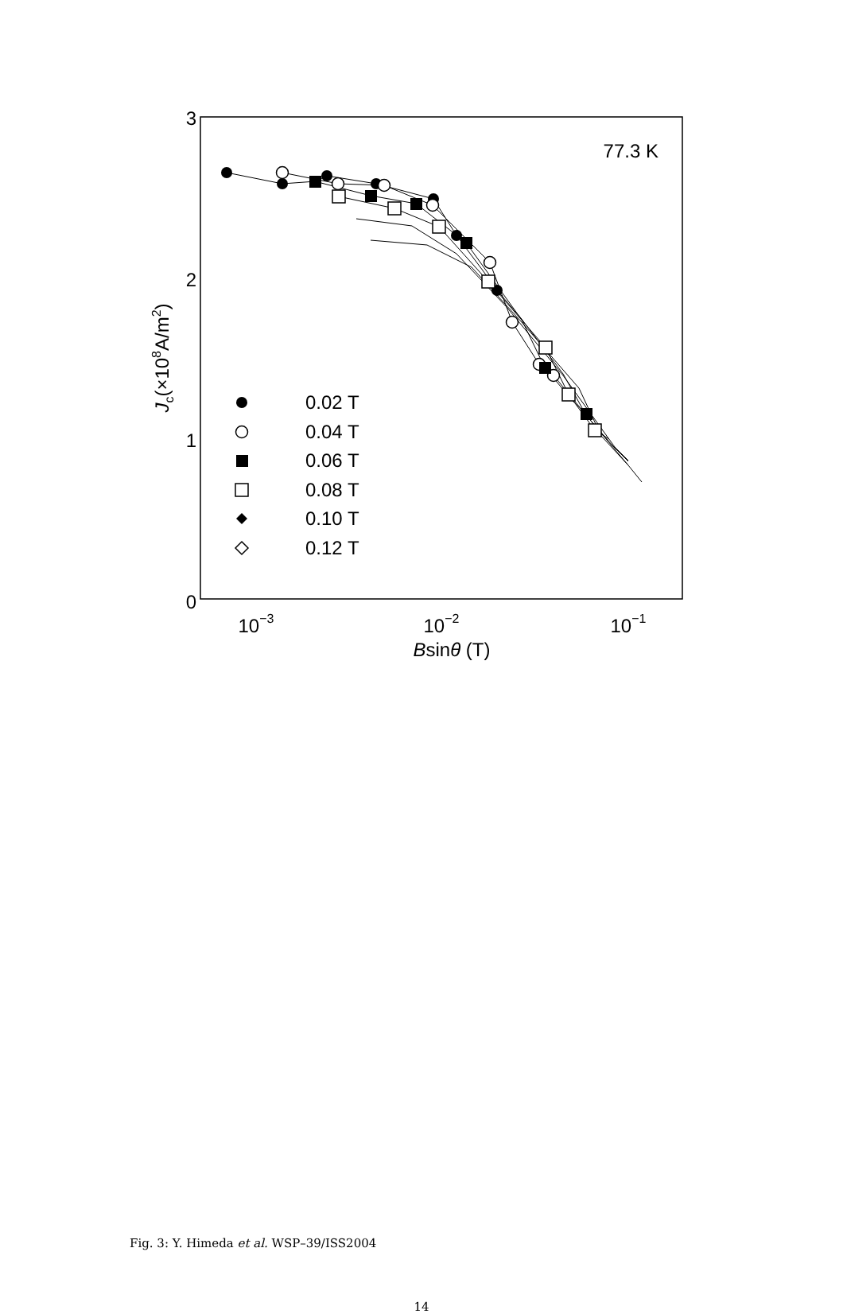3
2
1
0
10−3
10−2
10−1
Bsinθ (T)
Jc(×108A/m2)
77.3 K
0.02 T
0.04 T
0.06 T
0.08 T
0.10 T
0.12 T
Fig. 3: Y. Himeda et al. WSP–39/ISS2004
14